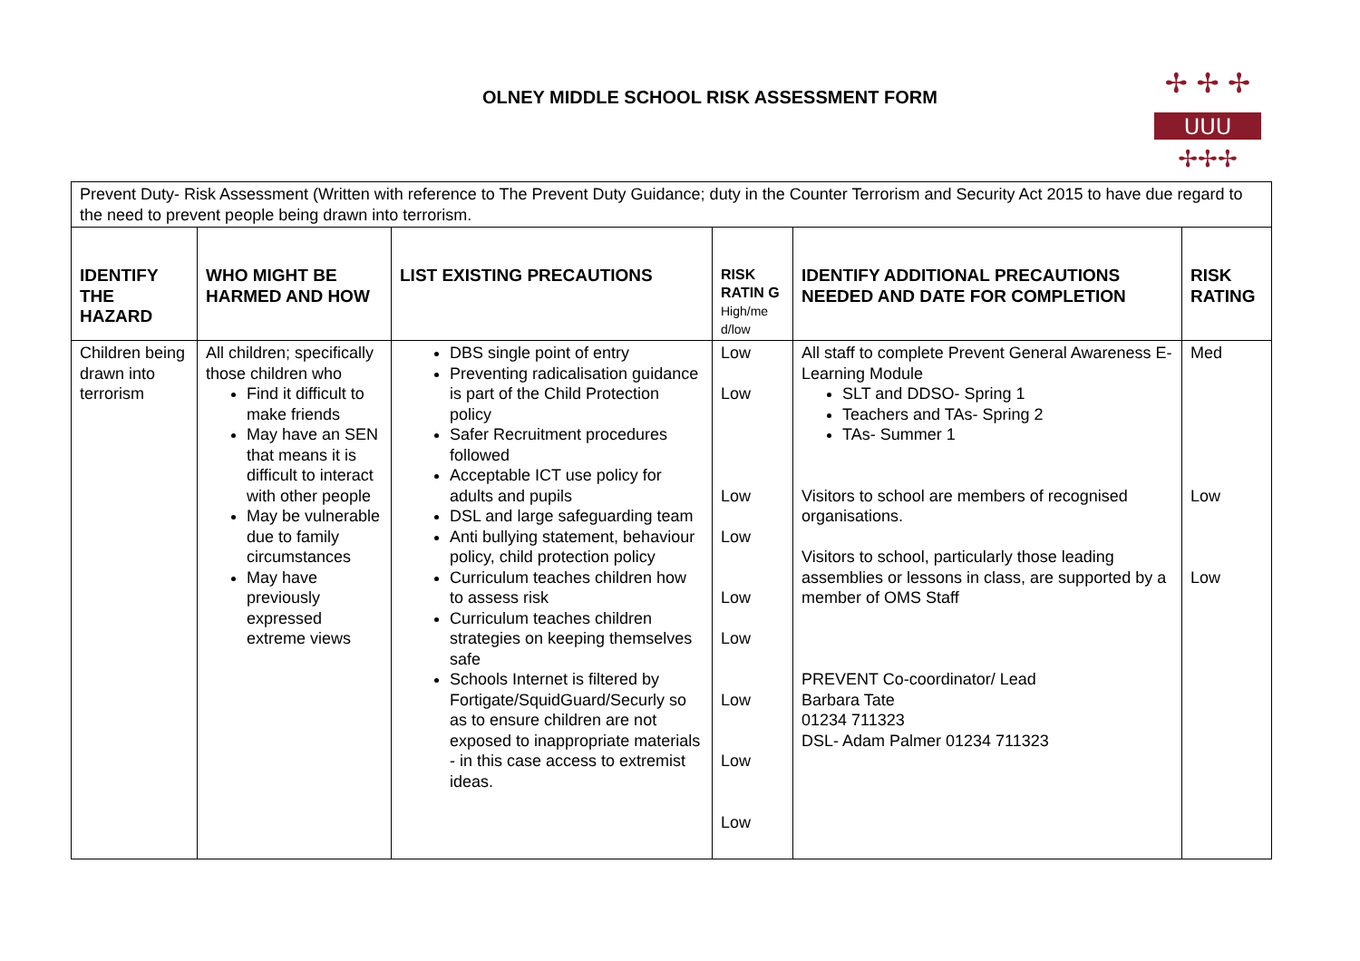OLNEY MIDDLE SCHOOL RISK ASSESSMENT FORM
✢ ✢ ✢
✢✢✢
UUU
| Prevent Duty- Risk Assessment (Written with reference to The Prevent Duty Guidance; duty in the Counter Terrorism and Security Act 2015 to have due regard to the need to prevent people being drawn into terrorism. | | | | | |
| IDENTIFY THE HAZARD | WHO MIGHT BE HARMED AND HOW | LIST EXISTING PRECAUTIONS | RISK RATIN G High/me d/low | IDENTIFY ADDITIONAL PRECAUTIONS NEEDED AND DATE FOR COMPLETION | RISK RATING |
| Children being drawn into terrorism | All children; specifically those children who Find it difficult to make friends May have an SEN that means it is difficult to interact with other people May be vulnerable due to family circumstances May have previously expressed extreme views | DBS single point of entry Preventing radicalisation guidance is part of the Child Protection policy Safer Recruitment procedures followed Acceptable ICT use policy for adults and pupils DSL and large safeguarding team Anti bullying statement, behaviour policy, child protection policy Curriculum teaches children how to assess risk Curriculum teaches children strategies on keeping themselves safe Schools Internet is filtered by Fortigate/SquidGuard/Securly so as to ensure children are not exposed to inappropriate materials - in this case access to extremist ideas. | Low Low Low Low Low Low Low Low Low | All staff to complete Prevent General Awareness E-Learning Module SLT and DDSO- Spring 1 Teachers and TAs- Spring 2 TAs- Summer 1 Visitors to school are members of recognised organisations. Visitors to school, particularly those leading assemblies or lessons in class, are supported by a member of OMS Staff PREVENT Co-coordinator/ Lead Barbara Tate 01234 711323 DSL- Adam Palmer 01234 711323 | Med Low Low |